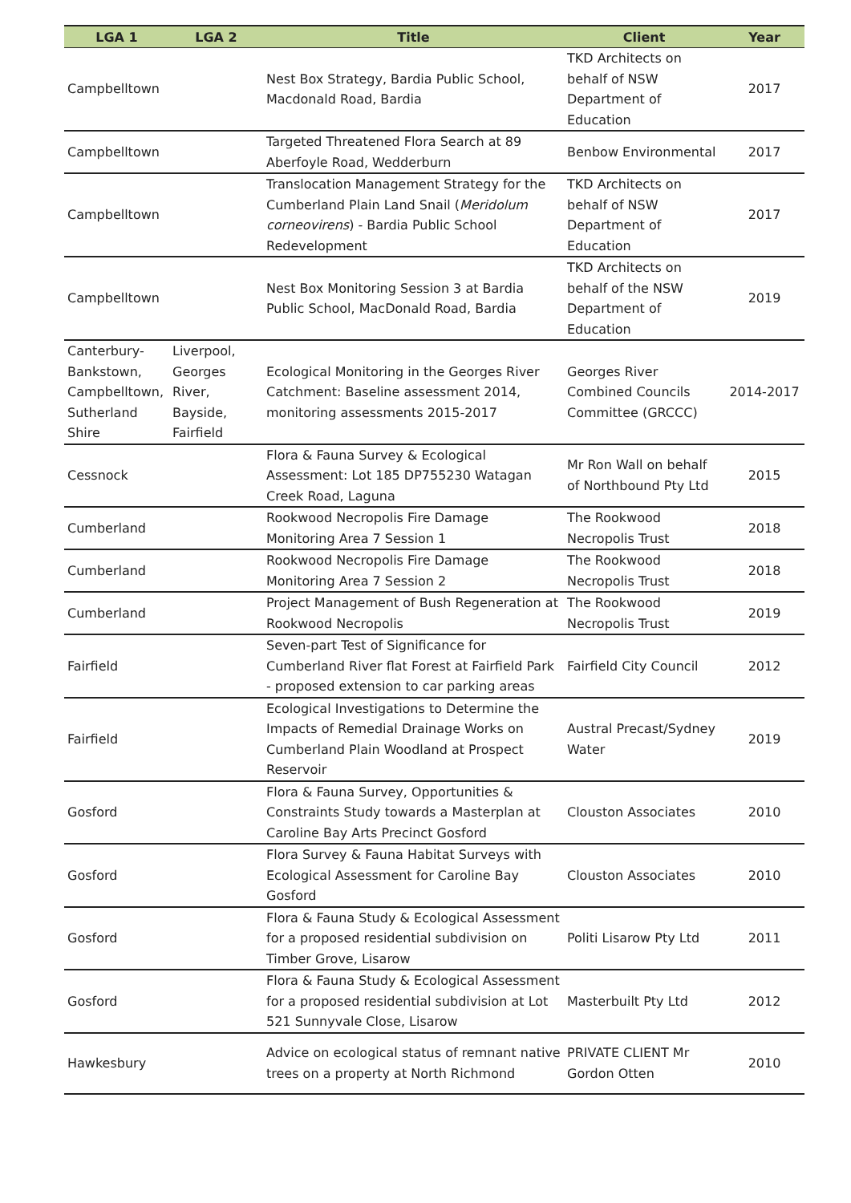| LGA 1 | LGA 2 | Title | Client | Year |
| --- | --- | --- | --- | --- |
| Campbelltown | | Nest Box Strategy, Bardia Public School, Macdonald Road, Bardia | TKD Architects on behalf of NSW Department of Education | 2017 |
| Campbelltown | | Targeted Threatened Flora Search at 89 Aberfoyle Road, Wedderburn | Benbow Environmental | 2017 |
| Campbelltown | | Translocation Management Strategy for the Cumberland Plain Land Snail ( Meridolum corneovirens ) - Bardia Public School Redevelopment | TKD Architects on behalf of NSW Department of Education | 2017 |
| Campbelltown | | Nest Box Monitoring Session 3 at Bardia Public School, MacDonald Road, Bardia | TKD Architects on behalf of the NSW Department of Education | 2019 |
| Canterbury-Bankstown, Campbelltown, Sutherland Shire | Liverpool, Georges River, Bayside, Fairfield | Ecological Monitoring in the Georges River Catchment: Baseline assessment 2014, monitoring assessments 2015-2017 | Georges River Combined Councils Committee (GRCCC) | 2014-2017 |
| Cessnock | | Flora & Fauna Survey & Ecological Assessment: Lot 185 DP755230 Watagan Creek Road, Laguna | Mr Ron Wall on behalf of Northbound Pty Ltd | 2015 |
| Cumberland | | Rookwood Necropolis Fire Damage Monitoring Area 7 Session 1 | The Rookwood Necropolis Trust | 2018 |
| Cumberland | | Rookwood Necropolis Fire Damage Monitoring Area 7 Session 2 | The Rookwood Necropolis Trust | 2018 |
| Cumberland | | Project Management of Bush Regeneration at Rookwood Necropolis | The Rookwood Necropolis Trust | 2019 |
| Fairfield | | Seven-part Test of Significance for Cumberland River flat Forest at Fairfield Park - proposed extension to car parking areas | Fairfield City Council | 2012 |
| Fairfield | | Ecological Investigations to Determine the Impacts of Remedial Drainage Works on Cumberland Plain Woodland at Prospect Reservoir | Austral Precast/Sydney Water | 2019 |
| Gosford | | Flora & Fauna Survey, Opportunities & Constraints Study towards a Masterplan at Caroline Bay Arts Precinct Gosford | Clouston Associates | 2010 |
| Gosford | | Flora Survey & Fauna Habitat Surveys with Ecological Assessment for Caroline Bay Gosford | Clouston Associates | 2010 |
| Gosford | | Flora & Fauna Study & Ecological Assessment for a proposed residential subdivision on Timber Grove, Lisarow | Politi Lisarow Pty Ltd | 2011 |
| Gosford | | Flora & Fauna Study & Ecological Assessment for a proposed residential subdivision at Lot 521 Sunnyvale Close, Lisarow | Masterbuilt Pty Ltd | 2012 |
| Hawkesbury | | Advice on ecological status of remnant native trees on a property at North Richmond | PRIVATE CLIENT Mr Gordon Otten | 2010 |